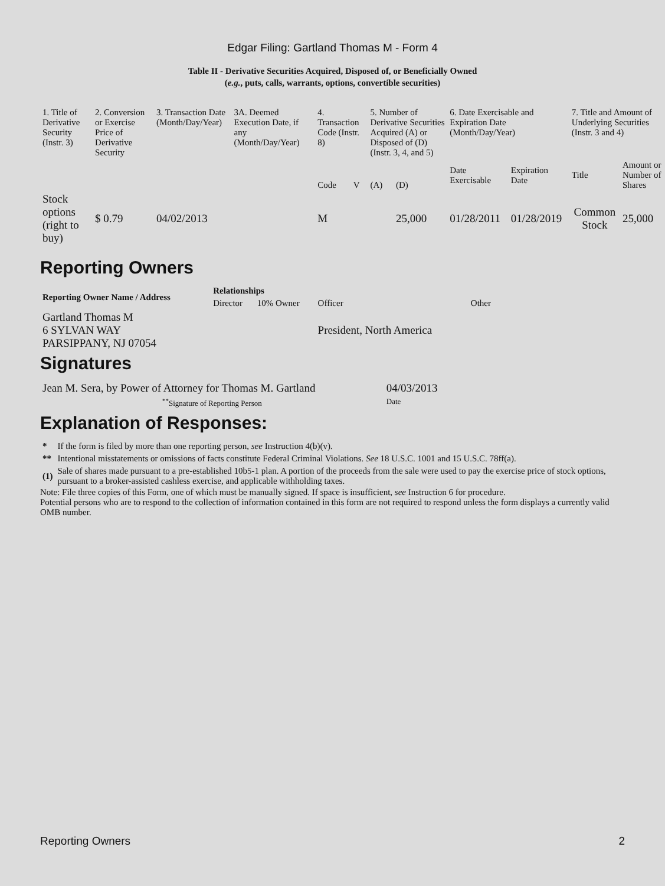Edgar Filing: Gartland Thomas M - Form 4
Table II - Derivative Securities Acquired, Disposed of, or Beneficially Owned
(e.g., puts, calls, warrants, options, convertible securities)
| 1. Title of Derivative Security (Instr. 3) | 2. Conversion or Exercise Price of Derivative Security | 3. Transaction Date (Month/Day/Year) | 3A. Deemed Execution Date, if any (Month/Day/Year) | 4. Transaction Code (Instr. 8) | | 5. Number of Derivative Securities Acquired (A) or Disposed of (D) (Instr. 3, 4, and 5) | | 6. Date Exercisable and Expiration Date (Month/Day/Year) | | 7. Title and Amount of Underlying Securities (Instr. 3 and 4) | |
| --- | --- | --- | --- | --- | --- | --- | --- | --- | --- | --- | --- |
| | | | | Code | V | (A) | (D) | Date Exercisable | Expiration Date | Title | Amount or Number of Shares |
| Stock options (right to buy) | $ 0.79 | 04/02/2013 | | M | | | 25,000 | 01/28/2011 | 01/28/2019 | Common Stock | 25,000 |
Reporting Owners
| Reporting Owner Name / Address | Relationships | | | |
| --- | --- | --- | --- | --- |
| | Director | 10% Owner | Officer | Other |
| Gartland Thomas M 6 SYLVAN WAY PARSIPPANY, NJ 07054 | | | President, North America | |
Signatures
| Jean M. Sera, by Power of Attorney for Thomas M. Gartland | 04/03/2013 |
| <sup>**</sup> Signature of Reporting Person | Date |
Explanation of Responses:
| * | If the form is filed by more than one reporting person, see Instruction 4(b)(v). |
| ** | Intentional misstatements or omissions of facts constitute Federal Criminal Violations. See 18 U.S.C. 1001 and 15 U.S.C. 78ff(a). |
| (1) | Sale of shares made pursuant to a pre-established 10b5-1 plan. A portion of the proceeds from the sale were used to pay the exercise price of stock options, pursuant to a broker-assisted cashless exercise, and applicable withholding taxes. |
Note: File three copies of this Form, one of which must be manually signed. If space is insufficient, see Instruction 6 for procedure.
Potential persons who are to respond to the collection of information contained in this form are not required to respond unless the form displays a currently valid OMB number.
Reporting Owners 2